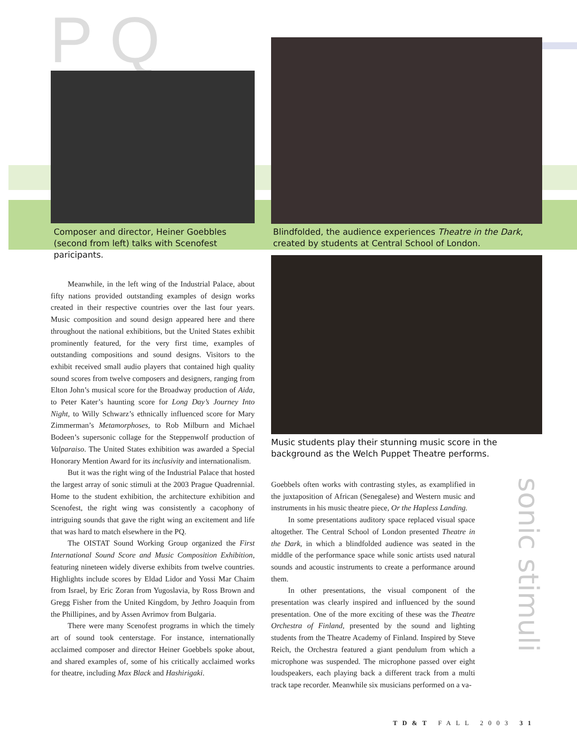P Q
Composer and director, Heiner Goebbles (second from left) talks with Scenofest paricipants.
Blindfolded, the audience experiences Theatre in the Dark, created by students at Central School of London.
Music students play their stunning music score in the background as the Welch Puppet Theatre performs.
Meanwhile, in the left wing of the Industrial Palace, about fifty nations provided outstanding examples of design works created in their respective countries over the last four years. Music composition and sound design appeared here and there throughout the national exhibitions, but the United States exhibit prominently featured, for the very first time, examples of outstanding compositions and sound designs. Visitors to the exhibit received small audio players that contained high quality sound scores from twelve composers and designers, ranging from Elton John’s musical score for the Broadway production of Aida, to Peter Kater’s haunting score for Long Day’s Journey Into Night, to Willy Schwarz’s ethnically influenced score for Mary Zimmerman’s Metamorphoses, to Rob Milburn and Michael Bodeen’s supersonic collage for the Steppenwolf production of Valparaiso. The United States exhibition was awarded a Special Honorary Mention Award for its inclusivity and internationalism.
But it was the right wing of the Industrial Palace that hosted the largest array of sonic stimuli at the 2003 Prague Quadrennial. Home to the student exhibition, the architecture exhibition and Scenofest, the right wing was consistently a cacophony of intriguing sounds that gave the right wing an excitement and life that was hard to match elsewhere in the PQ.
The OISTAT Sound Working Group organized the First International Sound Score and Music Composition Exhibition, featuring nineteen widely diverse exhibits from twelve countries. Highlights include scores by Eldad Lidor and Yossi Mar Chaim from Israel, by Eric Zoran from Yugoslavia, by Ross Brown and Gregg Fisher from the United Kingdom, by Jethro Joaquin from the Phillipines, and by Assen Avrimov from Bulgaria.
There were many Scenofest programs in which the timely art of sound took centerstage. For instance, internationally acclaimed composer and director Heiner Goebbels spoke about, and shared examples of, some of his critically acclaimed works for theatre, including Max Black and Hashirigaki.
Goebbels often works with contrasting styles, as examplified in the juxtaposition of African (Senegalese) and Western music and instruments in his music theatre piece, Or the Hapless Landing.
In some presentations auditory space replaced visual space altogether. The Central School of London presented Theatre in the Dark, in which a blindfolded audience was seated in the middle of the performance space while sonic artists used natural sounds and acoustic instruments to create a performance around them.
In other presentations, the visual component of the presentation was clearly inspired and influenced by the sound presentation. One of the more exciting of these was the Theatre Orchestra of Finland, presented by the sound and lighting students from the Theatre Academy of Finland. Inspired by Steve Reich, the Orchestra featured a giant pendulum from which a microphone was suspended. The microphone passed over eight loudspeakers, each playing back a different track from a multi track tape recorder. Meanwhile six musicians performed on a va-
sonic stimuli
TD&T FALL 2003 31